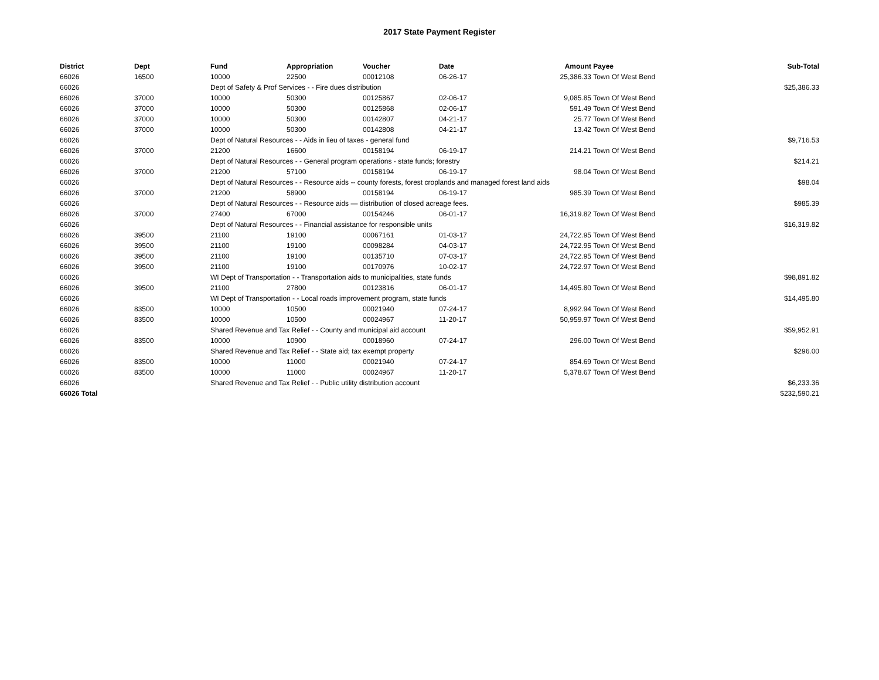2017 State Payment Register
| District | Dept | Fund | Appropriation | Voucher | Date | Amount | Payee | Sub-Total |
| --- | --- | --- | --- | --- | --- | --- | --- | --- |
| 66026 | 16500 | 10000 | 22500 | 00012108 | 06-26-17 | 25,386.33 | Town Of West Bend | |
| 66026 | | Dept of Safety & Prof Services - - Fire dues distribution | | | | | | $25,386.33 |
| 66026 | 37000 | 10000 | 50300 | 00125867 | 02-06-17 | 9,085.85 | Town Of West Bend | |
| 66026 | 37000 | 10000 | 50300 | 00125868 | 02-06-17 | 591.49 | Town Of West Bend | |
| 66026 | 37000 | 10000 | 50300 | 00142807 | 04-21-17 | 25.77 | Town Of West Bend | |
| 66026 | 37000 | 10000 | 50300 | 00142808 | 04-21-17 | 13.42 | Town Of West Bend | |
| 66026 | | Dept of Natural Resources - - Aids in lieu of taxes - general fund | | | | | | $9,716.53 |
| 66026 | 37000 | 21200 | 16600 | 00158194 | 06-19-17 | 214.21 | Town Of West Bend | |
| 66026 | | Dept of Natural Resources - - General program operations - state funds; forestry | | | | | | $214.21 |
| 66026 | 37000 | 21200 | 57100 | 00158194 | 06-19-17 | 98.04 | Town Of West Bend | |
| 66026 | | Dept of Natural Resources - - Resource aids -- county forests, forest croplands and managed forest land aids | | | | | | $98.04 |
| 66026 | 37000 | 21200 | 58900 | 00158194 | 06-19-17 | 985.39 | Town Of West Bend | |
| 66026 | | Dept of Natural Resources - - Resource aids — distribution of closed acreage fees. | | | | | | $985.39 |
| 66026 | 37000 | 27400 | 67000 | 00154246 | 06-01-17 | 16,319.82 | Town Of West Bend | |
| 66026 | | Dept of Natural Resources - - Financial assistance for responsible units | | | | | | $16,319.82 |
| 66026 | 39500 | 21100 | 19100 | 00067161 | 01-03-17 | 24,722.95 | Town Of West Bend | |
| 66026 | 39500 | 21100 | 19100 | 00098284 | 04-03-17 | 24,722.95 | Town Of West Bend | |
| 66026 | 39500 | 21100 | 19100 | 00135710 | 07-03-17 | 24,722.95 | Town Of West Bend | |
| 66026 | 39500 | 21100 | 19100 | 00170976 | 10-02-17 | 24,722.97 | Town Of West Bend | |
| 66026 | | WI Dept of Transportation - - Transportation aids to municipalities, state funds | | | | | | $98,891.82 |
| 66026 | 39500 | 21100 | 27800 | 00123816 | 06-01-17 | 14,495.80 | Town Of West Bend | |
| 66026 | | WI Dept of Transportation - - Local roads improvement program, state funds | | | | | | $14,495.80 |
| 66026 | 83500 | 10000 | 10500 | 00021940 | 07-24-17 | 8,992.94 | Town Of West Bend | |
| 66026 | 83500 | 10000 | 10500 | 00024967 | 11-20-17 | 50,959.97 | Town Of West Bend | |
| 66026 | | Shared Revenue and Tax Relief - - County and municipal aid account | | | | | | $59,952.91 |
| 66026 | 83500 | 10000 | 10900 | 00018960 | 07-24-17 | 296.00 | Town Of West Bend | |
| 66026 | | Shared Revenue and Tax Relief - - State aid; tax exempt property | | | | | | $296.00 |
| 66026 | 83500 | 10000 | 11000 | 00021940 | 07-24-17 | 854.69 | Town Of West Bend | |
| 66026 | 83500 | 10000 | 11000 | 00024967 | 11-20-17 | 5,378.67 | Town Of West Bend | |
| 66026 | | Shared Revenue and Tax Relief - - Public utility distribution account | | | | | | $6,233.36 |
| 66026 Total | | | | | | | | $232,590.21 |